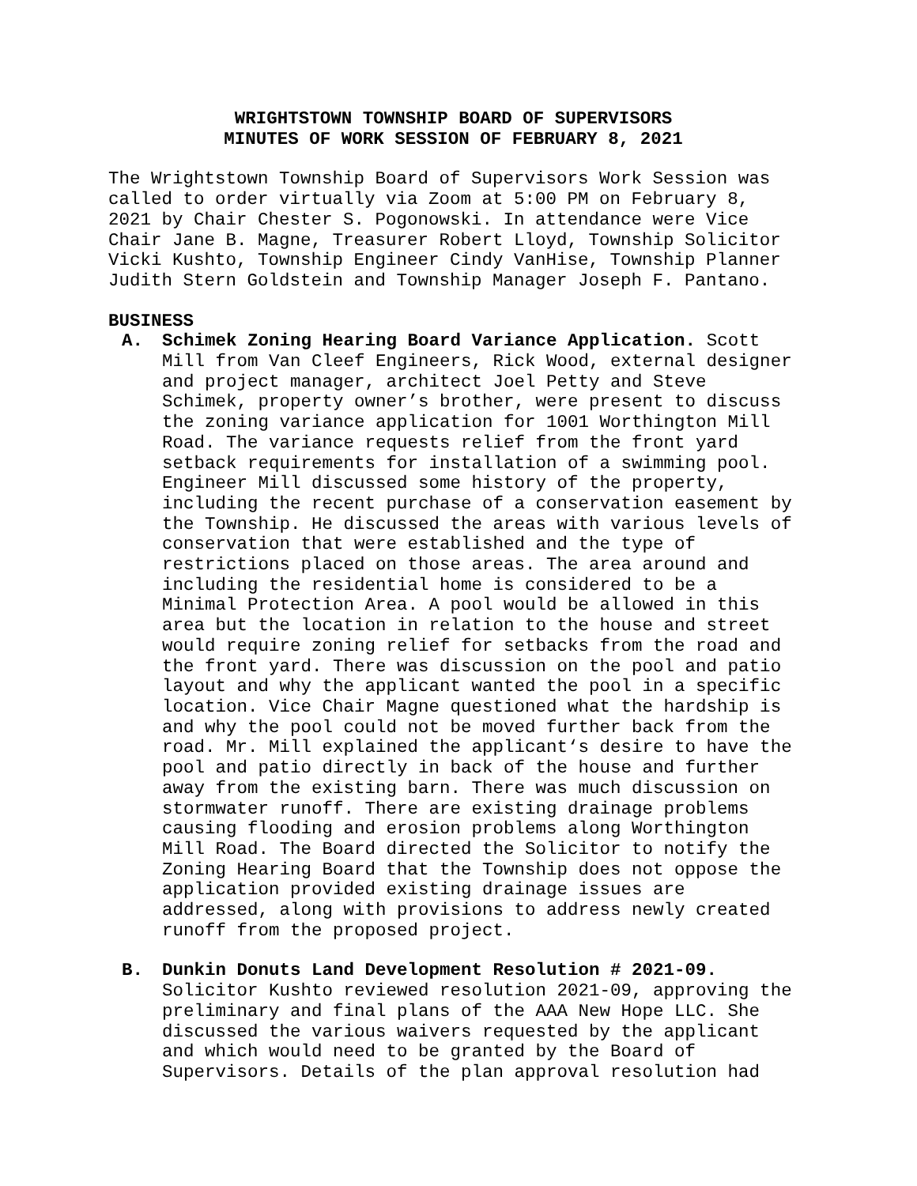WRIGHTSTOWN TOWNSHIP BOARD OF SUPERVISORS
MINUTES OF WORK SESSION OF FEBRUARY 8, 2021
The Wrightstown Township Board of Supervisors Work Session was called to order virtually via Zoom at 5:00 PM on February 8, 2021 by Chair Chester S. Pogonowski. In attendance were Vice Chair Jane B. Magne, Treasurer Robert Lloyd, Township Solicitor Vicki Kushto, Township Engineer Cindy VanHise, Township Planner Judith Stern Goldstein and Township Manager Joseph F. Pantano.
BUSINESS
A. Schimek Zoning Hearing Board Variance Application. Scott Mill from Van Cleef Engineers, Rick Wood, external designer and project manager, architect Joel Petty and Steve Schimek, property owner’s brother, were present to discuss the zoning variance application for 1001 Worthington Mill Road. The variance requests relief from the front yard setback requirements for installation of a swimming pool. Engineer Mill discussed some history of the property, including the recent purchase of a conservation easement by the Township. He discussed the areas with various levels of conservation that were established and the type of restrictions placed on those areas. The area around and including the residential home is considered to be a Minimal Protection Area. A pool would be allowed in this area but the location in relation to the house and street would require zoning relief for setbacks from the road and the front yard. There was discussion on the pool and patio layout and why the applicant wanted the pool in a specific location. Vice Chair Magne questioned what the hardship is and why the pool could not be moved further back from the road. Mr. Mill explained the applicant‘s desire to have the pool and patio directly in back of the house and further away from the existing barn. There was much discussion on stormwater runoff. There are existing drainage problems causing flooding and erosion problems along Worthington Mill Road. The Board directed the Solicitor to notify the Zoning Hearing Board that the Township does not oppose the application provided existing drainage issues are addressed, along with provisions to address newly created runoff from the proposed project.
B. Dunkin Donuts Land Development Resolution # 2021-09. Solicitor Kushto reviewed resolution 2021-09, approving the preliminary and final plans of the AAA New Hope LLC. She discussed the various waivers requested by the applicant and which would need to be granted by the Board of Supervisors. Details of the plan approval resolution had